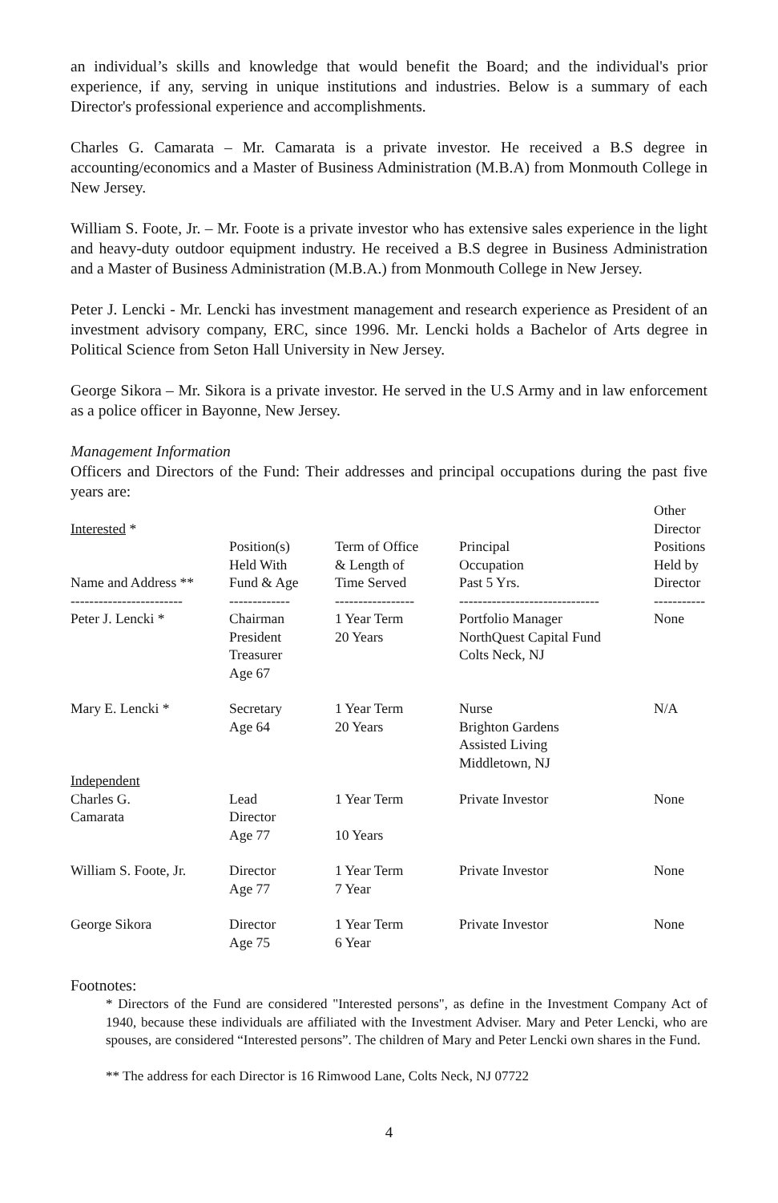an individual’s skills and knowledge that would benefit the Board; and the individual's prior experience, if any, serving in unique institutions and industries. Below is a summary of each Director's professional experience and accomplishments.
Charles G. Camarata – Mr. Camarata is a private investor. He received a B.S degree in accounting/economics and a Master of Business Administration (M.B.A) from Monmouth College in New Jersey.
William S. Foote, Jr. – Mr. Foote is a private investor who has extensive sales experience in the light and heavy-duty outdoor equipment industry. He received a B.S degree in Business Administration and a Master of Business Administration (M.B.A.) from Monmouth College in New Jersey.
Peter J. Lencki - Mr. Lencki has investment management and research experience as President of an investment advisory company, ERC, since 1996. Mr. Lencki holds a Bachelor of Arts degree in Political Science from Seton Hall University in New Jersey.
George Sikora – Mr. Sikora is a private investor. He served in the U.S Army and in law enforcement as a police officer in Bayonne, New Jersey.
Management Information
Officers and Directors of the Fund: Their addresses and principal occupations during the past five years are:
| Interested * Name and Address ** | Position(s) Held With Fund & Age | Term of Office & Length of Time Served | Principal Occupation Past 5 Yrs. | Other Director Positions Held by Director |
| ------------------------ | ------------- | ----------------- | ------------------------------ | ----------- |
| Peter J. Lencki * | Chairman President Treasurer Age 67 | 1 Year Term 20 Years | Portfolio Manager NorthQuest Capital Fund Colts Neck, NJ | None |
| Mary E. Lencki * | Secretary Age 64 | 1 Year Term 20 Years | Nurse Brighton Gardens Assisted Living Middletown, NJ | N/A |
| Independent | | | | |
| Charles G. Camarata | Lead Director Age 77 | 1 Year Term 10 Years | Private Investor | None |
| William S. Foote, Jr. | Director Age 77 | 1 Year Term 7 Year | Private Investor | None |
| George Sikora | Director Age 75 | 1 Year Term 6 Year | Private Investor | None |
Footnotes:
* Directors of the Fund are considered "Interested persons", as define in the Investment Company Act of 1940, because these individuals are affiliated with the Investment Adviser. Mary and Peter Lencki, who are spouses, are considered “Interested persons”. The children of Mary and Peter Lencki own shares in the Fund.
** The address for each Director is 16 Rimwood Lane, Colts Neck, NJ 07722
4